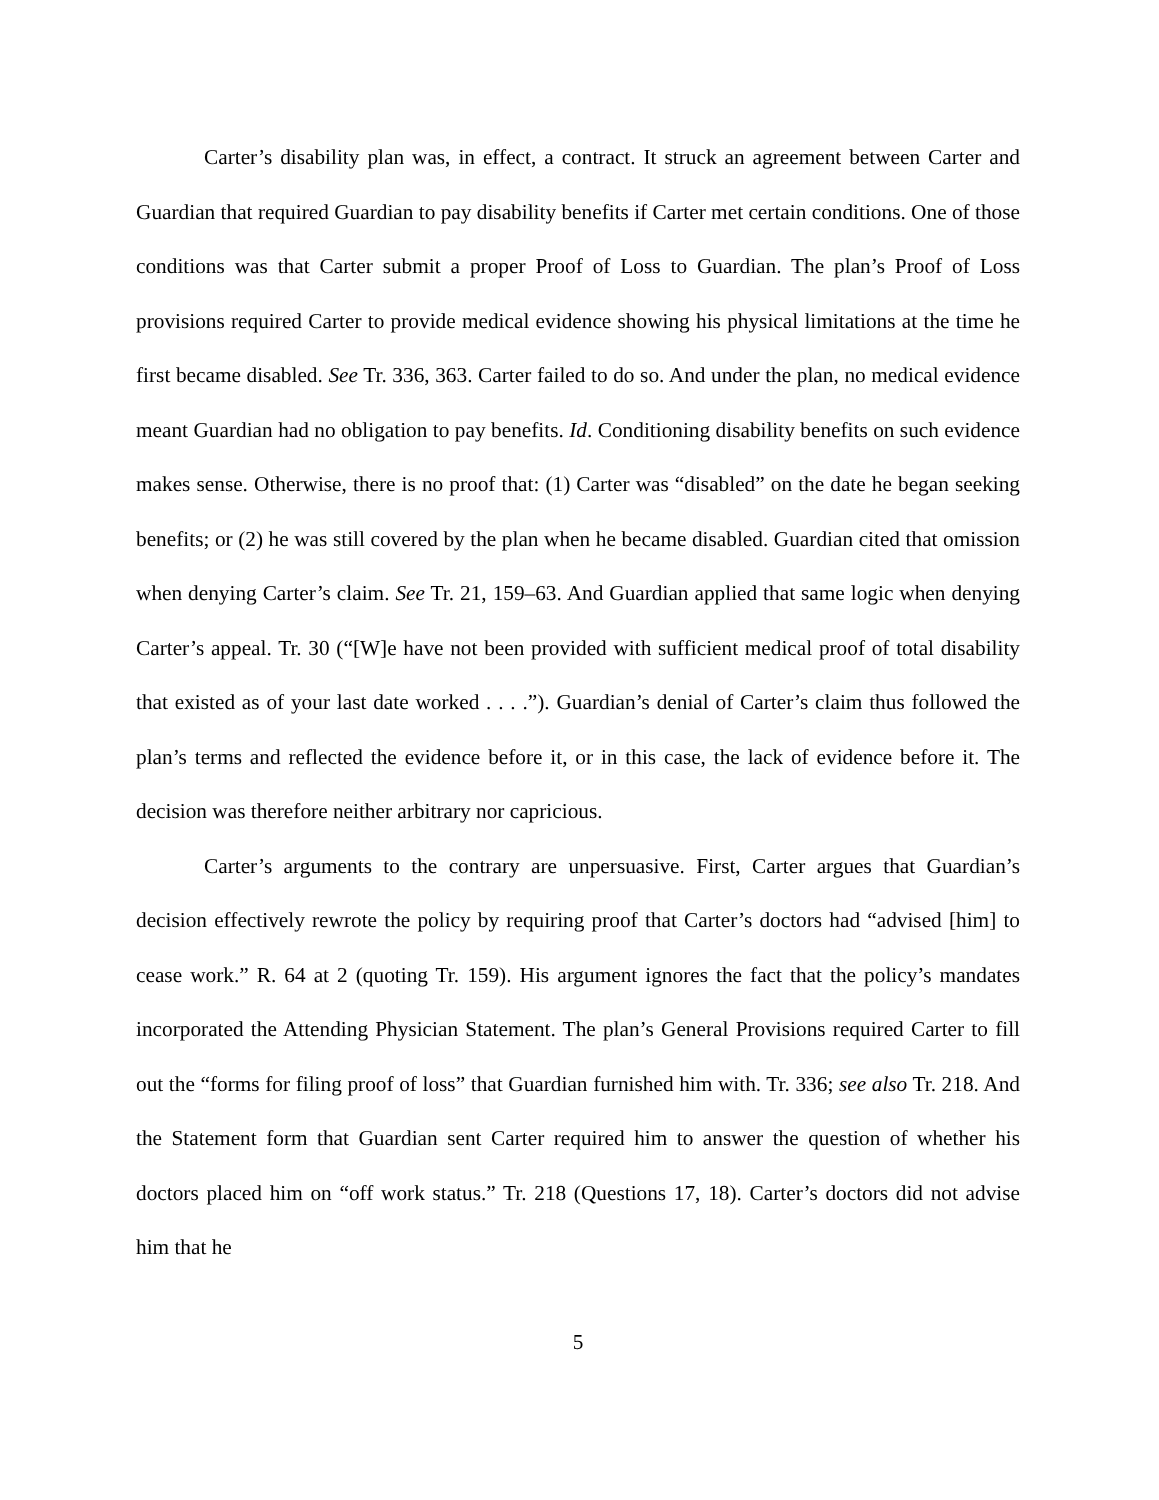Carter’s disability plan was, in effect, a contract. It struck an agreement between Carter and Guardian that required Guardian to pay disability benefits if Carter met certain conditions. One of those conditions was that Carter submit a proper Proof of Loss to Guardian. The plan’s Proof of Loss provisions required Carter to provide medical evidence showing his physical limitations at the time he first became disabled. See Tr. 336, 363. Carter failed to do so. And under the plan, no medical evidence meant Guardian had no obligation to pay benefits. Id. Conditioning disability benefits on such evidence makes sense. Otherwise, there is no proof that: (1) Carter was “disabled” on the date he began seeking benefits; or (2) he was still covered by the plan when he became disabled. Guardian cited that omission when denying Carter’s claim. See Tr. 21, 159–63. And Guardian applied that same logic when denying Carter’s appeal. Tr. 30 (“[W]e have not been provided with sufficient medical proof of total disability that existed as of your last date worked . . . .”). Guardian’s denial of Carter’s claim thus followed the plan’s terms and reflected the evidence before it, or in this case, the lack of evidence before it. The decision was therefore neither arbitrary nor capricious.
Carter’s arguments to the contrary are unpersuasive. First, Carter argues that Guardian’s decision effectively rewrote the policy by requiring proof that Carter’s doctors had “advised [him] to cease work.” R. 64 at 2 (quoting Tr. 159). His argument ignores the fact that the policy’s mandates incorporated the Attending Physician Statement. The plan’s General Provisions required Carter to fill out the “forms for filing proof of loss” that Guardian furnished him with. Tr. 336; see also Tr. 218. And the Statement form that Guardian sent Carter required him to answer the question of whether his doctors placed him on “off work status.” Tr. 218 (Questions 17, 18). Carter’s doctors did not advise him that he
5